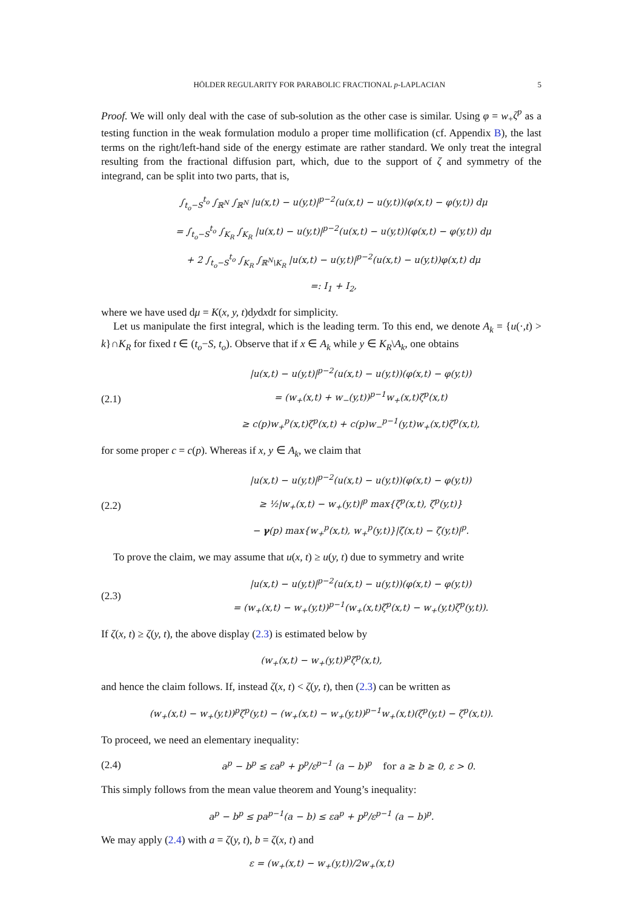HÖLDER REGULARITY FOR PARABOLIC FRACTIONAL p-LAPLACIAN 5
Proof. We will only deal with the case of sub-solution as the other case is similar. Using φ = w<sub>+</sub>ζ<sup>p</sup> as a testing function in the weak formulation modulo a proper time mollification (cf. Appendix B), the last terms on the right/left-hand side of the energy estimate are rather standard. We only treat the integral resulting from the fractional diffusion part, which, due to the support of ζ and symmetry of the integrand, can be split into two parts, that is,
∫<sub>t<sub>o</sub>−S</sub><sup>t<sub>o</sub></sup> ∫<sub>ℝ<sup>N</sup></sub> ∫<sub>ℝ<sup>N</sup></sub> |u(x,t) − u(y,t)|<sup>p−2</sup>(u(x,t) − u(y,t))(φ(x,t) − φ(y,t)) dμ
= ∫<sub>t<sub>o</sub>−S</sub><sup>t<sub>o</sub></sup> ∫<sub>K<sub>R</sub></sub> ∫<sub>K<sub>R</sub></sub> |u(x,t) − u(y,t)|<sup>p−2</sup>(u(x,t) − u(y,t))(φ(x,t) − φ(y,t)) dμ
+ 2 ∫<sub>t<sub>o</sub>−S</sub><sup>t<sub>o</sub></sup> ∫<sub>K<sub>R</sub></sub> ∫<sub>ℝ<sup>N</sup>\K<sub>R</sub></sub> |u(x,t) − u(y,t)|<sup>p−2</sup>(u(x,t) − u(y,t))φ(x,t) dμ
=: I<sub>1</sub> + I<sub>2</sub>,
where we have used dμ = K(x, y, t)dydxdt for simplicity.
Let us manipulate the first integral, which is the leading term. To this end, we denote A<sub>k</sub> = {u(·,t) > k}∩K<sub>R</sub> for fixed t ∈ (t<sub>o</sub>−S, t<sub>o</sub>). Observe that if x ∈ A<sub>k</sub> while y ∈ K<sub>R</sub>\A<sub>k</sub>, one obtains
(2.1)
|u(x,t) − u(y,t)|<sup>p−2</sup>(u(x,t) − u(y,t))(φ(x,t) − φ(y,t))
= (w<sub>+</sub>(x,t) + w<sub>−</sub>(y,t))<sup>p−1</sup>w<sub>+</sub>(x,t)ζ<sup>p</sup>(x,t)
≥ c(p)w<sub>+</sub><sup>p</sup>(x,t)ζ<sup>p</sup>(x,t) + c(p)w<sub>−</sub><sup>p−1</sup>(y,t)w<sub>+</sub>(x,t)ζ<sup>p</sup>(x,t),
for some proper c = c(p). Whereas if x, y ∈ A<sub>k</sub>, we claim that
(2.2)
|u(x,t) − u(y,t)|<sup>p−2</sup>(u(x,t) − u(y,t))(φ(x,t) − φ(y,t))
≥ ½|w<sub>+</sub>(x,t) − w<sub>+</sub>(y,t)|<sup>p</sup> max{ζ<sup>p</sup>(x,t), ζ<sup>p</sup>(y,t)}
− γ(p) max{w<sub>+</sub><sup>p</sup>(x,t), w<sub>+</sub><sup>p</sup>(y,t)}|ζ(x,t) − ζ(y,t)|<sup>p</sup>.
To prove the claim, we may assume that u(x, t) ≥ u(y, t) due to symmetry and write
(2.3)
|u(x,t) − u(y,t)|<sup>p−2</sup>(u(x,t) − u(y,t))(φ(x,t) − φ(y,t))
= (w<sub>+</sub>(x,t) − w<sub>+</sub>(y,t))<sup>p−1</sup>(w<sub>+</sub>(x,t)ζ<sup>p</sup>(x,t) − w<sub>+</sub>(y,t)ζ<sup>p</sup>(y,t)).
If ζ(x, t) ≥ ζ(y, t), the above display (2.3) is estimated below by
(w<sub>+</sub>(x,t) − w<sub>+</sub>(y,t))<sup>p</sup>ζ<sup>p</sup>(x,t),
and hence the claim follows. If, instead ζ(x, t) < ζ(y, t), then (2.3) can be written as
(w<sub>+</sub>(x,t) − w<sub>+</sub>(y,t))<sup>p</sup>ζ<sup>p</sup>(y,t) − (w<sub>+</sub>(x,t) − w<sub>+</sub>(y,t))<sup>p−1</sup>w<sub>+</sub>(x,t)(ζ<sup>p</sup>(y,t) − ζ<sup>p</sup>(x,t)).
To proceed, we need an elementary inequality:
(2.4)
a<sup>p</sup> − b<sup>p</sup> ≤ εa<sup>p</sup> + p<sup>p</sup>/ε<sup>p−1</sup> (a − b)<sup>p</sup> for a ≥ b ≥ 0, ε > 0.
This simply follows from the mean value theorem and Young’s inequality:
a<sup>p</sup> − b<sup>p</sup> ≤ pa<sup>p−1</sup>(a − b) ≤ εa<sup>p</sup> + p<sup>p</sup>/ε<sup>p−1</sup> (a − b)<sup>p</sup>.
We may apply (2.4) with a = ζ(y, t), b = ζ(x, t) and
ε = (w<sub>+</sub>(x,t) − w<sub>+</sub>(y,t))/2w<sub>+</sub>(x,t)